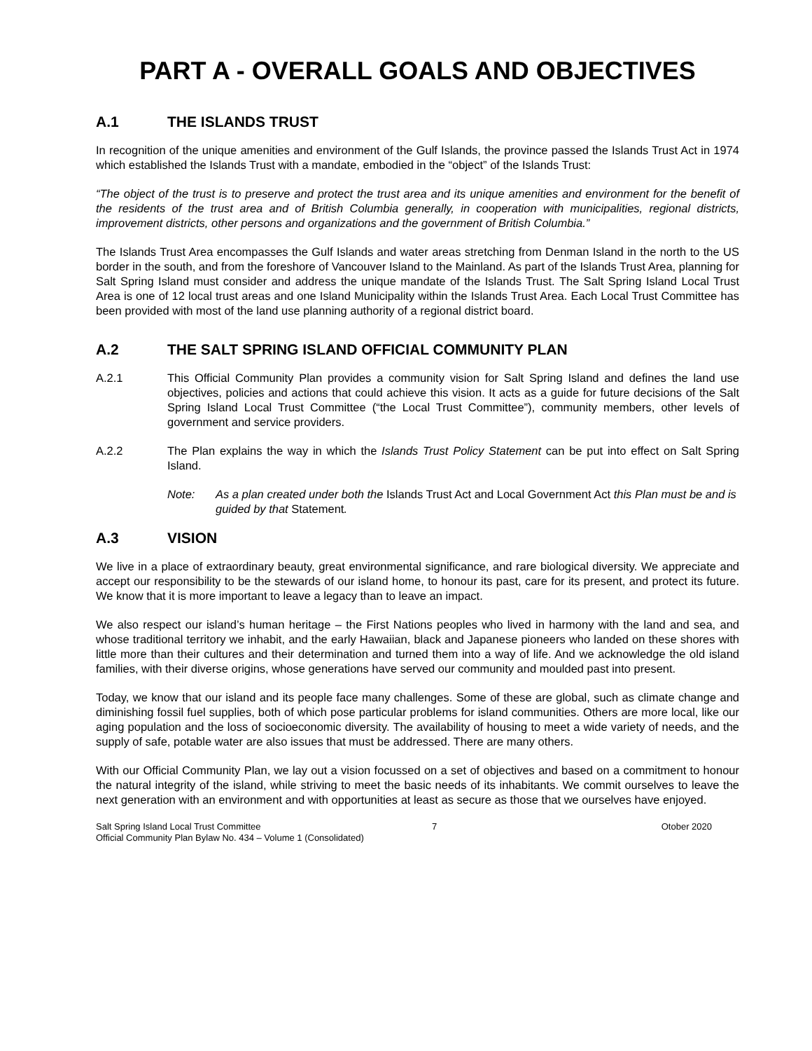PART A - OVERALL GOALS AND OBJECTIVES
A.1 THE ISLANDS TRUST
In recognition of the unique amenities and environment of the Gulf Islands, the province passed the Islands Trust Act in 1974 which established the Islands Trust with a mandate, embodied in the “object” of the Islands Trust:
“The object of the trust is to preserve and protect the trust area and its unique amenities and environment for the benefit of the residents of the trust area and of British Columbia generally, in cooperation with municipalities, regional districts, improvement districts, other persons and organizations and the government of British Columbia.”
The Islands Trust Area encompasses the Gulf Islands and water areas stretching from Denman Island in the north to the US border in the south, and from the foreshore of Vancouver Island to the Mainland. As part of the Islands Trust Area, planning for Salt Spring Island must consider and address the unique mandate of the Islands Trust. The Salt Spring Island Local Trust Area is one of 12 local trust areas and one Island Municipality within the Islands Trust Area. Each Local Trust Committee has been provided with most of the land use planning authority of a regional district board.
A.2 THE SALT SPRING ISLAND OFFICIAL COMMUNITY PLAN
A.2.1 This Official Community Plan provides a community vision for Salt Spring Island and defines the land use objectives, policies and actions that could achieve this vision. It acts as a guide for future decisions of the Salt Spring Island Local Trust Committee (“the Local Trust Committee”), community members, other levels of government and service providers.
A.2.2 The Plan explains the way in which the Islands Trust Policy Statement can be put into effect on Salt Spring Island.
Note: As a plan created under both the Islands Trust Act and Local Government Act this Plan must be and is guided by that Statement.
A.3 VISION
We live in a place of extraordinary beauty, great environmental significance, and rare biological diversity. We appreciate and accept our responsibility to be the stewards of our island home, to honour its past, care for its present, and protect its future. We know that it is more important to leave a legacy than to leave an impact.
We also respect our island’s human heritage – the First Nations peoples who lived in harmony with the land and sea, and whose traditional territory we inhabit, and the early Hawaiian, black and Japanese pioneers who landed on these shores with little more than their cultures and their determination and turned them into a way of life. And we acknowledge the old island families, with their diverse origins, whose generations have served our community and moulded past into present.
Today, we know that our island and its people face many challenges. Some of these are global, such as climate change and diminishing fossil fuel supplies, both of which pose particular problems for island communities. Others are more local, like our aging population and the loss of socioeconomic diversity. The availability of housing to meet a wide variety of needs, and the supply of safe, potable water are also issues that must be addressed. There are many others.
With our Official Community Plan, we lay out a vision focussed on a set of objectives and based on a commitment to honour the natural integrity of the island, while striving to meet the basic needs of its inhabitants. We commit ourselves to leave the next generation with an environment and with opportunities at least as secure as those that we ourselves have enjoyed.
Salt Spring Island Local Trust Committee
Official Community Plan Bylaw No. 434 – Volume 1 (Consolidated)
7 Otober 2020